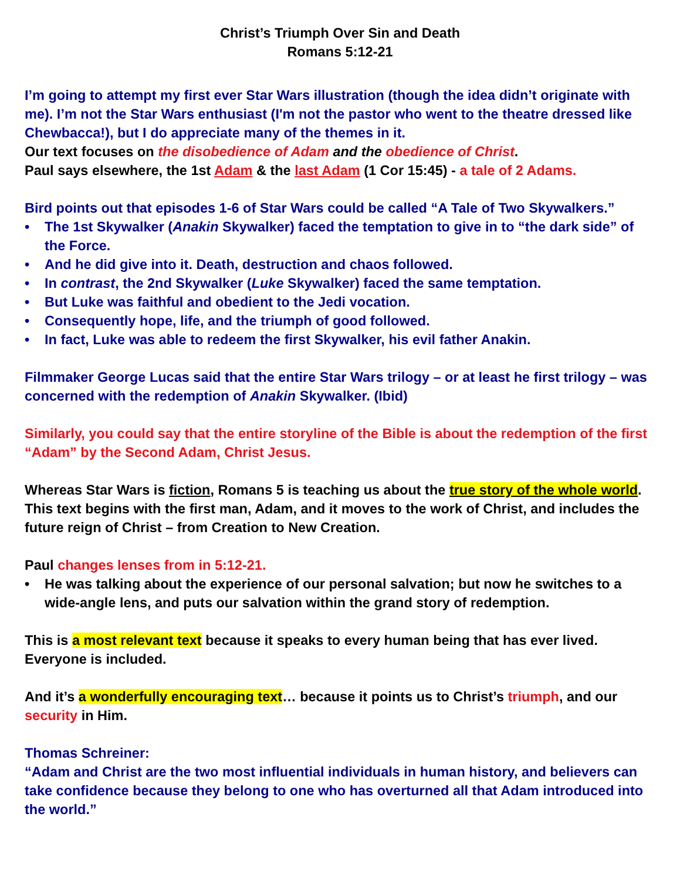Christ’s Triumph Over Sin and Death
Romans 5:12-21
I’m going to attempt my first ever Star Wars illustration (though the idea didn’t originate with me). I’m not the Star Wars enthusiast (I'm not the pastor who went to the theatre dressed like Chewbacca!), but I do appreciate many of the themes in it.
Our text focuses on the disobedience of Adam and the obedience of Christ.
Paul says elsewhere, the 1st Adam & the last Adam (1 Cor 15:45) - a tale of 2 Adams.
Bird points out that episodes 1-6 of Star Wars could be called “A Tale of Two Skywalkers.”
The 1st Skywalker (Anakin Skywalker) faced the temptation to give in to “the dark side” of the Force.
And he did give into it. Death, destruction and chaos followed.
In contrast, the 2nd Skywalker (Luke Skywalker) faced the same temptation.
But Luke was faithful and obedient to the Jedi vocation.
Consequently hope, life, and the triumph of good followed.
In fact, Luke was able to redeem the first Skywalker, his evil father Anakin.
Filmmaker George Lucas said that the entire Star Wars trilogy – or at least he first trilogy – was concerned with the redemption of Anakin Skywalker. (Ibid)
Similarly, you could say that the entire storyline of the Bible is about the redemption of the first “Adam” by the Second Adam, Christ Jesus.
Whereas Star Wars is fiction, Romans 5 is teaching us about the true story of the whole world. This text begins with the first man, Adam, and it moves to the work of Christ, and includes the future reign of Christ – from Creation to New Creation.
Paul changes lenses from in 5:12-21.
He was talking about the experience of our personal salvation; but now he switches to a wide-angle lens, and puts our salvation within the grand story of redemption.
This is a most relevant text because it speaks to every human being that has ever lived. Everyone is included.
And it’s a wonderfully encouraging text… because it points us to Christ’s triumph, and our security in Him.
Thomas Schreiner:
“Adam and Christ are the two most influential individuals in human history, and believers can take confidence because they belong to one who has overturned all that Adam introduced into the world.”